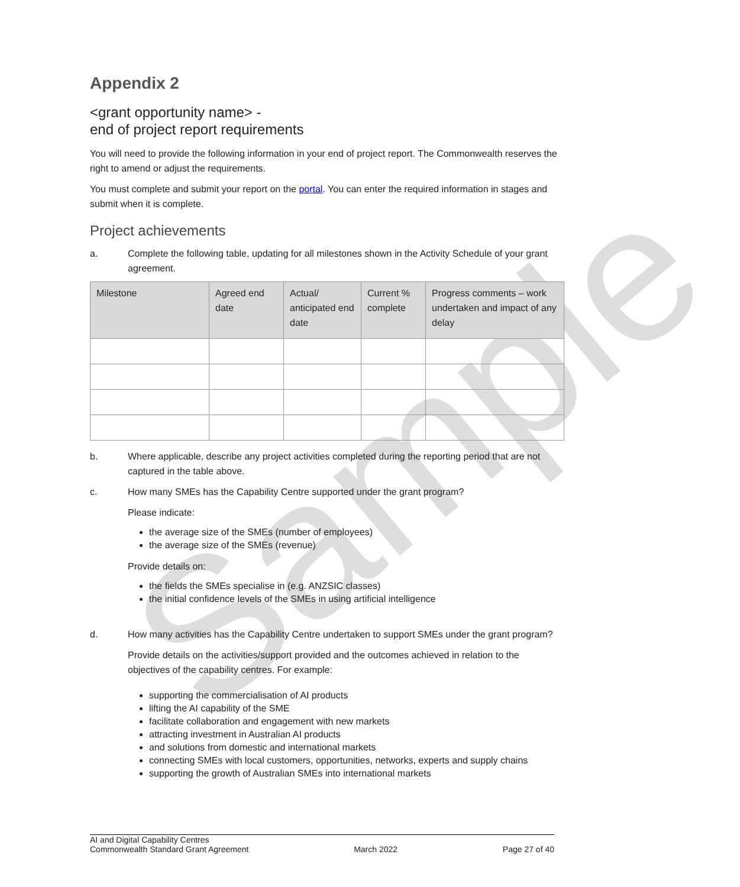Sample
Appendix 2
<grant opportunity name> -
end of project report requirements
You will need to provide the following information in your end of project report. The Commonwealth reserves the right to amend or adjust the requirements.
You must complete and submit your report on the portal. You can enter the required information in stages and submit when it is complete.
Project achievements
a. Complete the following table, updating for all milestones shown in the Activity Schedule of your grant agreement.
| Milestone | Agreed end date | Actual/ anticipated end date | Current % complete | Progress comments – work undertaken and impact of any delay |
| --- | --- | --- | --- | --- |
b. Where applicable, describe any project activities completed during the reporting period that are not captured in the table above.
c. How many SMEs has the Capability Centre supported under the grant program?
Please indicate:
the average size of the SMEs (number of employees)
the average size of the SMEs (revenue)
Provide details on:
the fields the SMEs specialise in (e.g. ANZSIC classes)
the initial confidence levels of the SMEs in using artificial intelligence
d. How many activities has the Capability Centre undertaken to support SMEs under the grant program?
Provide details on the activities/support provided and the outcomes achieved in relation to the objectives of the capability centres. For example:
supporting the commercialisation of AI products
lifting the AI capability of the SME
facilitate collaboration and engagement with new markets
attracting investment in Australian AI products
and solutions from domestic and international markets
connecting SMEs with local customers, opportunities, networks, experts and supply chains
supporting the growth of Australian SMEs into international markets
AI and Digital Capability Centres
Commonwealth Standard Grant Agreement
March 2022
Page 27 of 40